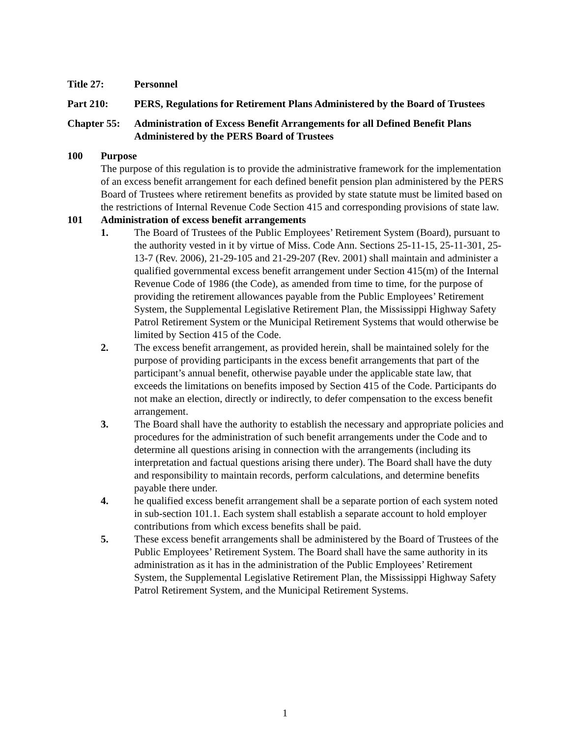Title 27: Personnel
Part 210: PERS, Regulations for Retirement Plans Administered by the Board of Trustees
Chapter 55: Administration of Excess Benefit Arrangements for all Defined Benefit Plans Administered by the PERS Board of Trustees
100 Purpose
The purpose of this regulation is to provide the administrative framework for the implementation of an excess benefit arrangement for each defined benefit pension plan administered by the PERS Board of Trustees where retirement benefits as provided by state statute must be limited based on the restrictions of Internal Revenue Code Section 415 and corresponding provisions of state law.
101 Administration of excess benefit arrangements
1. The Board of Trustees of the Public Employees’ Retirement System (Board), pursuant to the authority vested in it by virtue of Miss. Code Ann. Sections 25-11-15, 25-11-301, 25-13-7 (Rev. 2006), 21-29-105 and 21-29-207 (Rev. 2001) shall maintain and administer a qualified governmental excess benefit arrangement under Section 415(m) of the Internal Revenue Code of 1986 (the Code), as amended from time to time, for the purpose of providing the retirement allowances payable from the Public Employees’ Retirement System, the Supplemental Legislative Retirement Plan, the Mississippi Highway Safety Patrol Retirement System or the Municipal Retirement Systems that would otherwise be limited by Section 415 of the Code.
2. The excess benefit arrangement, as provided herein, shall be maintained solely for the purpose of providing participants in the excess benefit arrangements that part of the participant’s annual benefit, otherwise payable under the applicable state law, that exceeds the limitations on benefits imposed by Section 415 of the Code. Participants do not make an election, directly or indirectly, to defer compensation to the excess benefit arrangement.
3. The Board shall have the authority to establish the necessary and appropriate policies and procedures for the administration of such benefit arrangements under the Code and to determine all questions arising in connection with the arrangements (including its interpretation and factual questions arising there under). The Board shall have the duty and responsibility to maintain records, perform calculations, and determine benefits payable there under.
4. he qualified excess benefit arrangement shall be a separate portion of each system noted in sub-section 101.1. Each system shall establish a separate account to hold employer contributions from which excess benefits shall be paid.
5. These excess benefit arrangements shall be administered by the Board of Trustees of the Public Employees’ Retirement System. The Board shall have the same authority in its administration as it has in the administration of the Public Employees’ Retirement System, the Supplemental Legislative Retirement Plan, the Mississippi Highway Safety Patrol Retirement System, and the Municipal Retirement Systems.
1